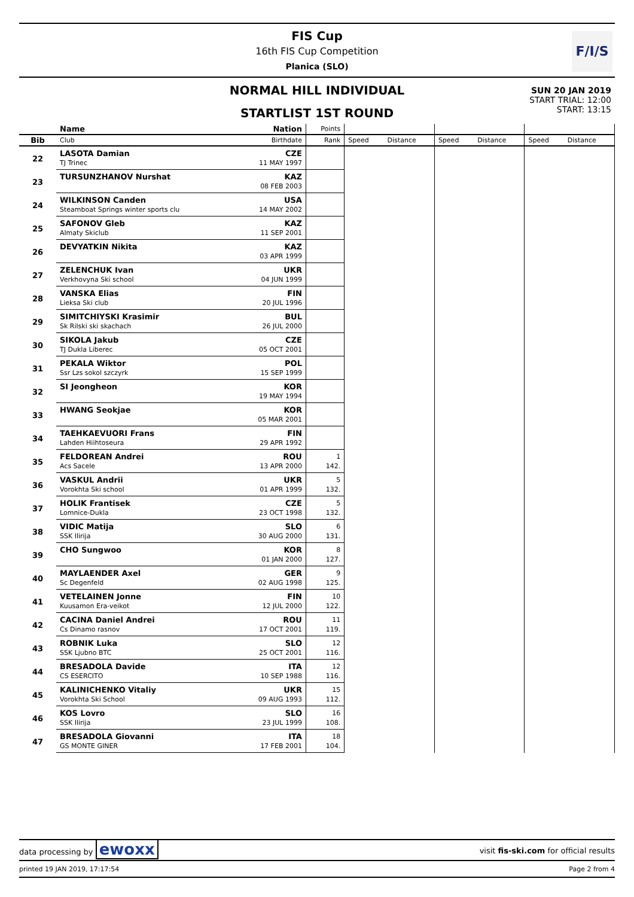FIS Cup
16th FIS Cup Competition
Planica (SLO)
F/I/S
NORMAL HILL INDIVIDUAL
STARTLIST 1ST ROUND
SUN 20 JAN 2019
START TRIAL: 12:00
START: 13:15
| | Name | Nation | Points | | | | | | |
| --- | --- | --- | --- | --- | --- | --- | --- | --- | --- |
| Bib | Club | Birthdate | Rank | Speed | Distance | Speed | Distance | Speed | Distance |
| 22 | LASOTA Damian | CZE | | | | | | | |
| | TJ Trinec | 11 MAY 1997 | | | | | | | |
| 23 | TURSUNZHANOV Nurshat | KAZ | | | | | | | |
| | | 08 FEB 2003 | | | | | | | |
| 24 | WILKINSON Canden | USA | | | | | | | |
| | Steamboat Springs winter sports clu | 14 MAY 2002 | | | | | | | |
| 25 | SAFONOV Gleb | KAZ | | | | | | | |
| | Almaty Skiclub | 11 SEP 2001 | | | | | | | |
| 26 | DEVYATKIN Nikita | KAZ | | | | | | | |
| | | 03 APR 1999 | | | | | | | |
| 27 | ZELENCHUK Ivan | UKR | | | | | | | |
| | Verkhovyna Ski school | 04 JUN 1999 | | | | | | | |
| 28 | VANSKA Elias | FIN | | | | | | | |
| | Lieksa Ski club | 20 JUL 1996 | | | | | | | |
| 29 | SIMITCHIYSKI Krasimir | BUL | | | | | | | |
| | Sk Rilski ski skachach | 26 JUL 2000 | | | | | | | |
| 30 | SIKOLA Jakub | CZE | | | | | | | |
| | TJ Dukla Liberec | 05 OCT 2001 | | | | | | | |
| 31 | PEKALA Wiktor | POL | | | | | | | |
| | Ssr Lzs sokol szczyrk | 15 SEP 1999 | | | | | | | |
| 32 | SI Jeongheon | KOR | | | | | | | |
| | | 19 MAY 1994 | | | | | | | |
| 33 | HWANG Seokjae | KOR | | | | | | | |
| | | 05 MAR 2001 | | | | | | | |
| 34 | TAEHKAEVUORI Frans | FIN | | | | | | | |
| | Lahden Hiihtoseura | 29 APR 1992 | | | | | | | |
| 35 | FELDOREAN Andrei | ROU | 1 | | | | | | |
| | Acs Sacele | 13 APR 2000 | 142. | | | | | | |
| 36 | VASKUL Andrii | UKR | 5 | | | | | | |
| | Vorokhta Ski school | 01 APR 1999 | 132. | | | | | | |
| 37 | HOLIK Frantisek | CZE | 5 | | | | | | |
| | Lomnice-Dukla | 23 OCT 1998 | 132. | | | | | | |
| 38 | VIDIC Matija | SLO | 6 | | | | | | |
| | SSK Ilirija | 30 AUG 2000 | 131. | | | | | | |
| 39 | CHO Sungwoo | KOR | 8 | | | | | | |
| | | 01 JAN 2000 | 127. | | | | | | |
| 40 | MAYLAENDER Axel | GER | 9 | | | | | | |
| | Sc Degenfeld | 02 AUG 1998 | 125. | | | | | | |
| 41 | VETELAINEN Jonne | FIN | 10 | | | | | | |
| | Kuusamon Era-veikot | 12 JUL 2000 | 122. | | | | | | |
| 42 | CACINA Daniel Andrei | ROU | 11 | | | | | | |
| | Cs Dinamo rasnov | 17 OCT 2001 | 119. | | | | | | |
| 43 | ROBNIK Luka | SLO | 12 | | | | | | |
| | SSK Ljubno BTC | 25 OCT 2001 | 116. | | | | | | |
| 44 | BRESADOLA Davide | ITA | 12 | | | | | | |
| | CS ESERCITO | 10 SEP 1988 | 116. | | | | | | |
| 45 | KALINICHENKO Vitaliy | UKR | 15 | | | | | | |
| | Vorokhta Ski School | 09 AUG 1993 | 112. | | | | | | |
| 46 | KOS Lovro | SLO | 16 | | | | | | |
| | SSK Ilirija | 23 JUL 1999 | 108. | | | | | | |
| 47 | BRESADOLA Giovanni | ITA | 18 | | | | | | |
| | GS MONTE GINER | 17 FEB 2001 | 104. | | | | | | |
data processing by ewoxx visit fis-ski.com for official results
printed 19 JAN 2019, 17:17:54 Page 2 from 4